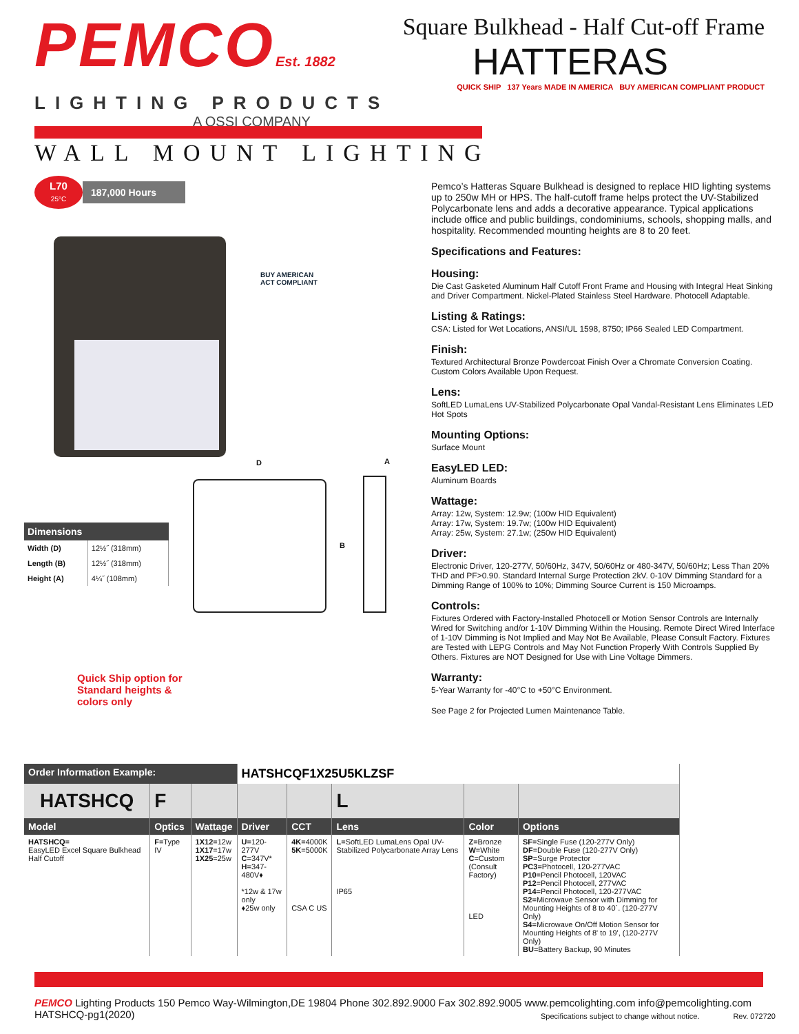PEMCOEst. 1882
LIGHTING PRODUCTS
A QSSI COMPANY
Square Bulkhead - Half Cut-off Frame
HATTERAS
QUICK SHIP 137 Years MADE IN AMERICA BUY AMERICAN COMPLIANT PRODUCT
WALL MOUNT LIGHTING
L70
25°C
187,000 Hours
BUY AMERICAN
ACT COMPLIANT
Pemco’s Hatteras Square Bulkhead is designed to replace HID lighting systems up to 250w MH or HPS. The half-cutoff frame helps protect the UV-Stabilized Polycarbonate lens and adds a decorative appearance. Typical applications include office and public buildings, condominiums, schools, shopping malls, and hospitality. Recommended mounting heights are 8 to 20 feet.
Specifications and Features:
Housing:
Die Cast Gasketed Aluminum Half Cutoff Front Frame and Housing with Integral Heat Sinking and Driver Compartment. Nickel-Plated Stainless Steel Hardware. Photocell Adaptable.
Listing & Ratings:
CSA: Listed for Wet Locations, ANSI/UL 1598, 8750; IP66 Sealed LED Compartment.
Finish:
Textured Architectural Bronze Powdercoat Finish Over a Chromate Conversion Coating. Custom Colors Available Upon Request.
Lens:
SoftLED LumaLens UV-Stabilized Polycarbonate Opal Vandal-Resistant Lens Eliminates LED Hot Spots
Mounting Options:
Surface Mount
EasyLED LED:
Aluminum Boards
Wattage:
Array: 12w, System: 12.9w; (100w HID Equivalent)
Array: 17w, System: 19.7w; (100w HID Equivalent)
Array: 25w, System: 27.1w; (250w HID Equivalent)
Driver:
Electronic Driver, 120-277V, 50/60Hz, 347V, 50/60Hz or 480-347V, 50/60Hz; Less Than 20% THD and PF>0.90. Standard Internal Surge Protection 2kV. 0-10V Dimming Standard for a Dimming Range of 100% to 10%; Dimming Source Current is 150 Microamps.
Controls:
Fixtures Ordered with Factory-Installed Photocell or Motion Sensor Controls are Internally Wired for Switching and/or 1-10V Dimming Within the Housing. Remote Direct Wired Interface of 1-10V Dimming is Not Implied and May Not Be Available, Please Consult Factory. Fixtures are Tested with LEPG Controls and May Not Function Properly With Controls Supplied By Others. Fixtures are NOT Designed for Use with Line Voltage Dimmers.
Warranty:
5-Year Warranty for -40°C to +50°C Environment.
See Page 2 for Projected Lumen Maintenance Table.
| Dimensions | |
| --- | --- |
| Width (D) | 12½˝ (318mm) |
| Length (B) | 12½˝ (318mm) |
| Height (A) | 4¼˝ (108mm) |
D A
B
Quick Ship option for
Standard heights &
colors only
| Order Information Example: | | | HATSHCQF1X25U5KLZSF | | | | |
| --- | --- | --- | --- | --- | --- | --- | --- |
| HATSHCQ | F | | | | L | | |
| Model | Optics | Wattage | Driver | CCT | Lens | Color | Options |
| HATSHCQ = EasyLED Excel Square Bulkhead Half Cutoff | F =Type IV | 1X12 =12w 1X17 =17w 1X25 =25w | U =120-277V C =347V* H =347-480V♦ *12w & 17w only ♦25w only | 4K =4000K 5K =5000K CSA C US | L =SoftLED LumaLens Opal UV-Stabilized Polycarbonate Array Lens IP65 | Z =Bronze W =White C =Custom (Consult Factory) LED | SF =Single Fuse (120-277V Only) DF =Double Fuse (120-277V Only) SP =Surge Protector PC3 =Photocell, 120-277VAC P10 =Pencil Photocell, 120VAC P12 =Pencil Photocell, 277VAC P14 =Pencil Photocell, 120-277VAC S2 =Microwave Sensor with Dimming for Mounting Heights of 8 to 40´. (120-277V Only) S4 =Microwave On/Off Motion Sensor for Mounting Heights of 8' to 19', (120-277V Only) BU =Battery Backup, 90 Minutes |
PEMCO Lighting Products 150 Pemco Way-Wilmington,DE 19804 Phone 302.892.9000 Fax 302.892.9005 www.pemcolighting.com info@pemcolighting.com HATSHCQ-pg1(2020)
Specifications subject to change without notice. Rev. 072720